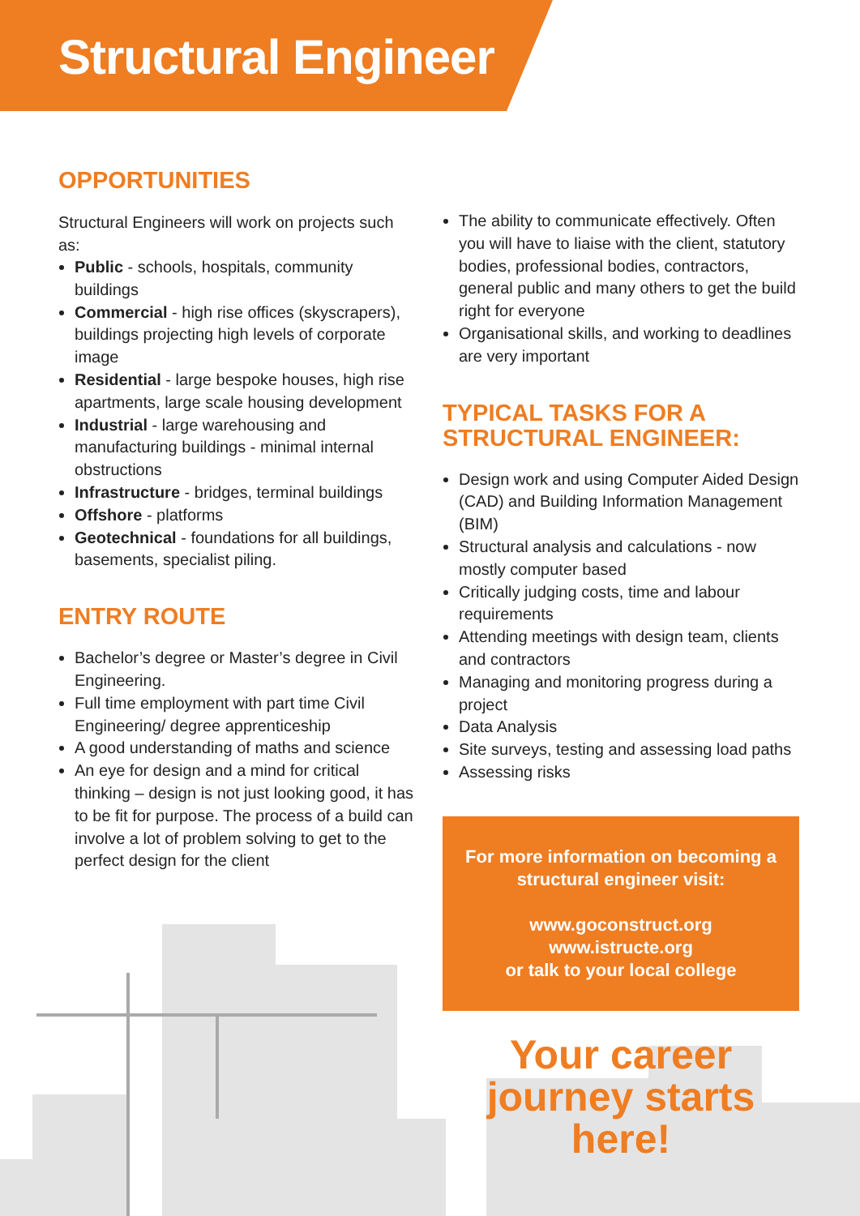Structural Engineer
OPPORTUNITIES
Structural Engineers will work on projects such as:
Public - schools, hospitals, community buildings
Commercial - high rise offices (skyscrapers), buildings projecting high levels of corporate image
Residential - large bespoke houses, high rise apartments, large scale housing development
Industrial - large warehousing and manufacturing buildings - minimal internal obstructions
Infrastructure - bridges, terminal buildings
Offshore - platforms
Geotechnical - foundations for all buildings, basements, specialist piling.
ENTRY ROUTE
Bachelor’s degree or Master’s degree in Civil Engineering.
Full time employment with part time Civil Engineering/ degree apprenticeship
A good understanding of maths and science
An eye for design and a mind for critical thinking – design is not just looking good, it has to be fit for purpose. The process of a build can involve a lot of problem solving to get to the perfect design for the client
The ability to communicate effectively. Often you will have to liaise with the client, statutory bodies, professional bodies, contractors, general public and many others to get the build right for everyone
Organisational skills, and working to deadlines are very important
TYPICAL TASKS FOR A STRUCTURAL ENGINEER:
Design work and using Computer Aided Design (CAD) and Building Information Management (BIM)
Structural analysis and calculations - now mostly computer based
Critically judging costs, time and labour requirements
Attending meetings with design team, clients and contractors
Managing and monitoring progress during a project
Data Analysis
Site surveys, testing and assessing load paths
Assessing risks
For more information on becoming a structural engineer visit:
www.goconstruct.org
www.istructe.org
or talk to your local college
Your career journey starts here!